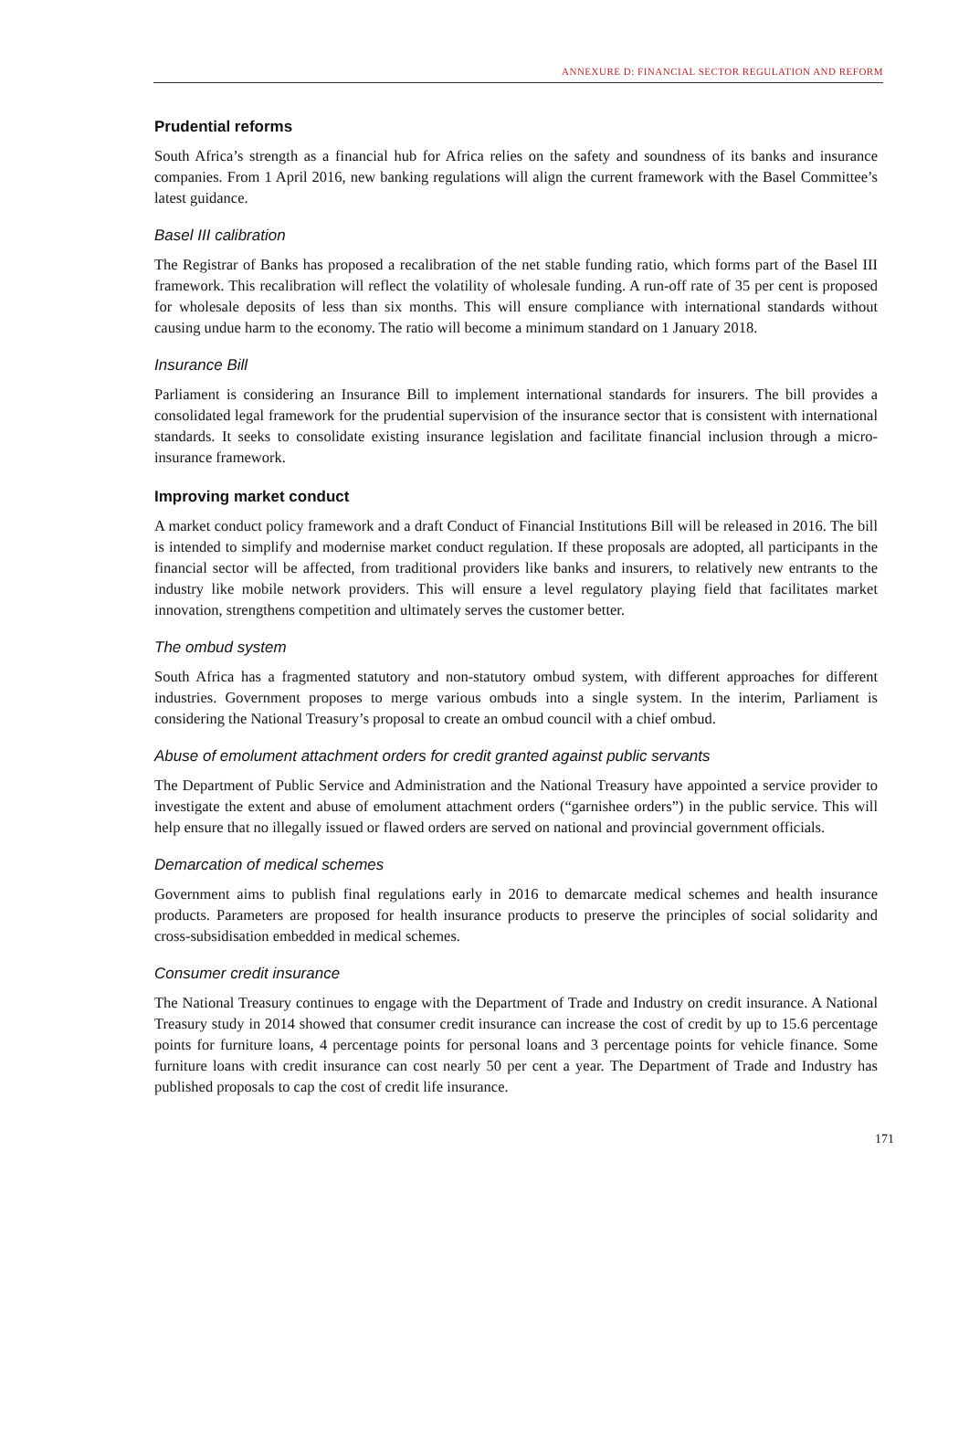ANNEXURE D: FINANCIAL SECTOR REGULATION AND REFORM
Prudential reforms
South Africa’s strength as a financial hub for Africa relies on the safety and soundness of its banks and insurance companies. From 1 April 2016, new banking regulations will align the current framework with the Basel Committee’s latest guidance.
Basel III calibration
The Registrar of Banks has proposed a recalibration of the net stable funding ratio, which forms part of the Basel III framework. This recalibration will reflect the volatility of wholesale funding. A run-off rate of 35 per cent is proposed for wholesale deposits of less than six months. This will ensure compliance with international standards without causing undue harm to the economy. The ratio will become a minimum standard on 1 January 2018.
Insurance Bill
Parliament is considering an Insurance Bill to implement international standards for insurers. The bill provides a consolidated legal framework for the prudential supervision of the insurance sector that is consistent with international standards. It seeks to consolidate existing insurance legislation and facilitate financial inclusion through a micro-insurance framework.
Improving market conduct
A market conduct policy framework and a draft Conduct of Financial Institutions Bill will be released in 2016. The bill is intended to simplify and modernise market conduct regulation. If these proposals are adopted, all participants in the financial sector will be affected, from traditional providers like banks and insurers, to relatively new entrants to the industry like mobile network providers. This will ensure a level regulatory playing field that facilitates market innovation, strengthens competition and ultimately serves the customer better.
The ombud system
South Africa has a fragmented statutory and non-statutory ombud system, with different approaches for different industries. Government proposes to merge various ombuds into a single system. In the interim, Parliament is considering the National Treasury’s proposal to create an ombud council with a chief ombud.
Abuse of emolument attachment orders for credit granted against public servants
The Department of Public Service and Administration and the National Treasury have appointed a service provider to investigate the extent and abuse of emolument attachment orders (“garnishee orders”) in the public service. This will help ensure that no illegally issued or flawed orders are served on national and provincial government officials.
Demarcation of medical schemes
Government aims to publish final regulations early in 2016 to demarcate medical schemes and health insurance products. Parameters are proposed for health insurance products to preserve the principles of social solidarity and cross-subsidisation embedded in medical schemes.
Consumer credit insurance
The National Treasury continues to engage with the Department of Trade and Industry on credit insurance. A National Treasury study in 2014 showed that consumer credit insurance can increase the cost of credit by up to 15.6 percentage points for furniture loans, 4 percentage points for personal loans and 3 percentage points for vehicle finance. Some furniture loans with credit insurance can cost nearly 50 per cent a year. The Department of Trade and Industry has published proposals to cap the cost of credit life insurance.
171